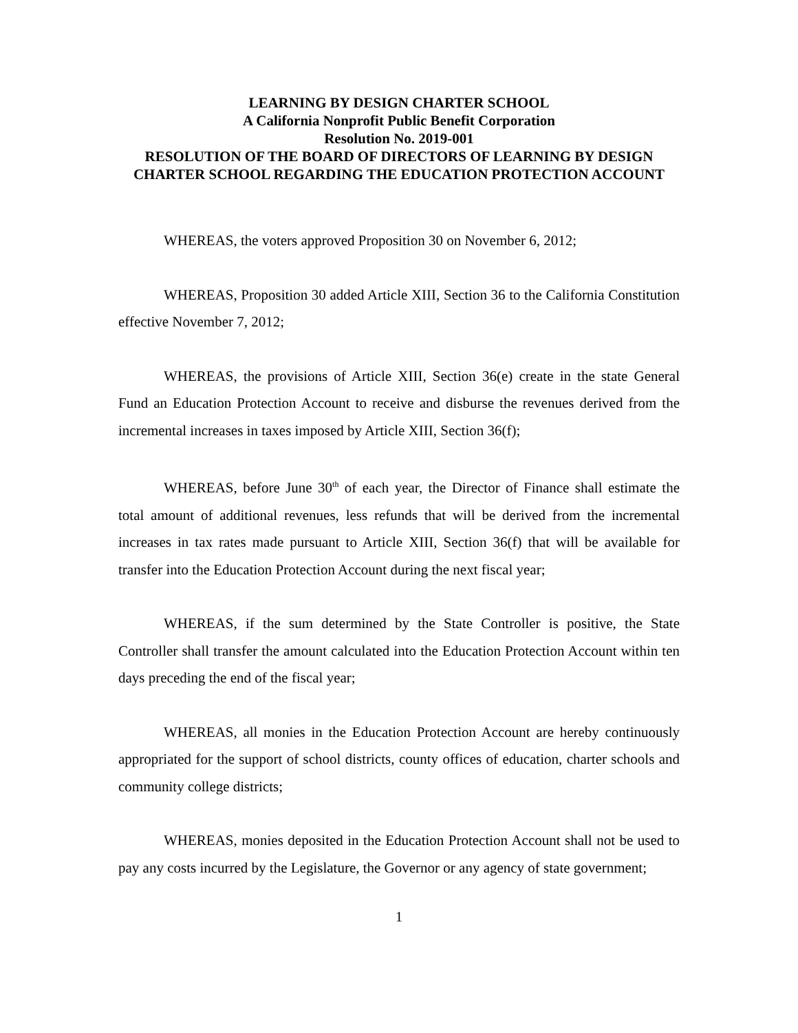LEARNING BY DESIGN CHARTER SCHOOL
A California Nonprofit Public Benefit Corporation
Resolution No. 2019-001
RESOLUTION OF THE BOARD OF DIRECTORS OF LEARNING BY DESIGN CHARTER SCHOOL REGARDING THE EDUCATION PROTECTION ACCOUNT
WHEREAS, the voters approved Proposition 30 on November 6, 2012;
WHEREAS, Proposition 30 added Article XIII, Section 36 to the California Constitution effective November 7, 2012;
WHEREAS, the provisions of Article XIII, Section 36(e) create in the state General Fund an Education Protection Account to receive and disburse the revenues derived from the incremental increases in taxes imposed by Article XIII, Section 36(f);
WHEREAS, before June 30<sup>th</sup> of each year, the Director of Finance shall estimate the total amount of additional revenues, less refunds that will be derived from the incremental increases in tax rates made pursuant to Article XIII, Section 36(f) that will be available for transfer into the Education Protection Account during the next fiscal year;
WHEREAS, if the sum determined by the State Controller is positive, the State Controller shall transfer the amount calculated into the Education Protection Account within ten days preceding the end of the fiscal year;
WHEREAS, all monies in the Education Protection Account are hereby continuously appropriated for the support of school districts, county offices of education, charter schools and community college districts;
WHEREAS, monies deposited in the Education Protection Account shall not be used to pay any costs incurred by the Legislature, the Governor or any agency of state government;
1